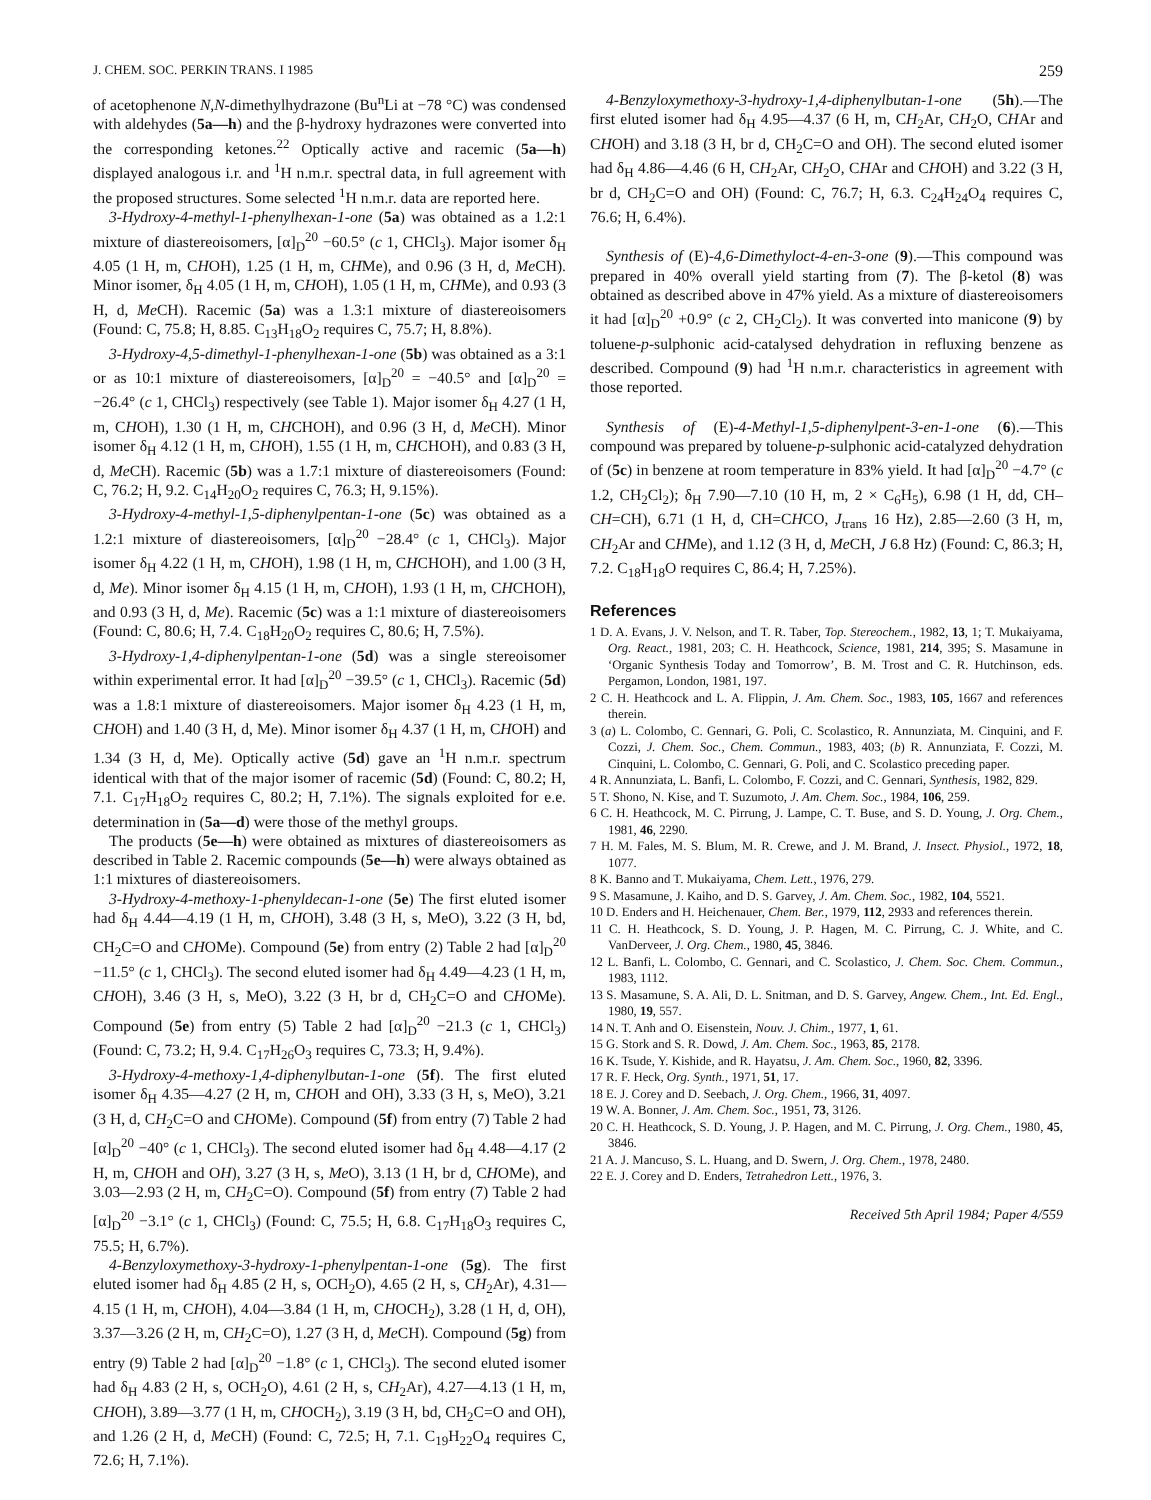J. CHEM. SOC. PERKIN TRANS. I 1985 259
of acetophenone N,N-dimethylhydrazone (Bu<sup>n</sup>Li at −78 °C) was condensed with aldehydes (5a—h) and the β-hydroxy hydrazones were converted into the corresponding ketones.<sup>22</sup> Optically active and racemic (5a—h) displayed analogous i.r. and <sup>1</sup>H n.m.r. spectral data, in full agreement with the proposed structures. Some selected <sup>1</sup>H n.m.r. data are reported here.
3-Hydroxy-4-methyl-1-phenylhexan-1-one (5a) was obtained as a 1.2:1 mixture of diastereoisomers, [α]<sub>D</sub><sup>20</sup> −60.5° (c 1, CHCl<sub>3</sub>). Major isomer δ<sub>H</sub> 4.05 (1 H, m, CHOH), 1.25 (1 H, m, CHMe), and 0.96 (3 H, d, Me CH). Minor isomer, δ<sub>H</sub> 4.05 (1 H, m, CHOH), 1.05 (1 H, m, CHMe), and 0.93 (3 H, d, Me CH). Racemic (5a) was a 1.3:1 mixture of diastereoisomers (Found: C, 75.8; H, 8.85. C<sub>13</sub>H<sub>18</sub>O<sub>2</sub> requires C, 75.7; H, 8.8%).
3-Hydroxy-4,5-dimethyl-1-phenylhexan-1-one (5b) was obtained as a 3:1 or as 10:1 mixture of diastereoisomers, [α]<sub>D</sub><sup>20</sup> = −40.5° and [α]<sub>D</sub><sup>20</sup> = −26.4° (c 1, CHCl<sub>3</sub>) respectively (see Table 1). Major isomer δ<sub>H</sub> 4.27 (1 H, m, CHOH), 1.30 (1 H, m, CHCHOH), and 0.96 (3 H, d, Me CH). Minor isomer δ<sub>H</sub> 4.12 (1 H, m, CHOH), 1.55 (1 H, m, CHCHOH), and 0.83 (3 H, d, Me CH). Racemic (5b) was a 1.7:1 mixture of diastereoisomers (Found: C, 76.2; H, 9.2. C<sub>14</sub>H<sub>20</sub>O<sub>2</sub> requires C, 76.3; H, 9.15%).
3-Hydroxy-4-methyl-1,5-diphenylpentan-1-one (5c) was obtained as a 1.2:1 mixture of diastereoisomers, [α]<sub>D</sub><sup>20</sup> −28.4° (c 1, CHCl<sub>3</sub>). Major isomer δ<sub>H</sub> 4.22 (1 H, m, CHOH), 1.98 (1 H, m, CHCHOH), and 1.00 (3 H, d, Me). Minor isomer δ<sub>H</sub> 4.15 (1 H, m, CHOH), 1.93 (1 H, m, CHCHOH), and 0.93 (3 H, d, Me). Racemic (5c) was a 1:1 mixture of diastereoisomers (Found: C, 80.6; H, 7.4. C<sub>18</sub>H<sub>20</sub>O<sub>2</sub> requires C, 80.6; H, 7.5%).
3-Hydroxy-1,4-diphenylpentan-1-one (5d) was a single stereoisomer within experimental error. It had [α]<sub>D</sub><sup>20</sup> −39.5° (c 1, CHCl<sub>3</sub>). Racemic (5d) was a 1.8:1 mixture of diastereoisomers. Major isomer δ<sub>H</sub> 4.23 (1 H, m, CHOH) and 1.40 (3 H, d, Me). Minor isomer δ<sub>H</sub> 4.37 (1 H, m, CHOH) and 1.34 (3 H, d, Me). Optically active (5d) gave an <sup>1</sup>H n.m.r. spectrum identical with that of the major isomer of racemic (5d) (Found: C, 80.2; H, 7.1. C<sub>17</sub>H<sub>18</sub>O<sub>2</sub> requires C, 80.2; H, 7.1%). The signals exploited for e.e. determination in (5a—d) were those of the methyl groups.
The products (5e—h) were obtained as mixtures of diastereoisomers as described in Table 2. Racemic compounds (5e—h) were always obtained as 1:1 mixtures of diastereoisomers.
3-Hydroxy-4-methoxy-1-phenyldecan-1-one (5e) The first eluted isomer had δ<sub>H</sub> 4.44—4.19 (1 H, m, CHOH), 3.48 (3 H, s, MeO), 3.22 (3 H, bd, CH<sub>2</sub>C=O and CHOMe). Compound (5e) from entry (2) Table 2 had [α]<sub>D</sub><sup>20</sup> −11.5° (c 1, CHCl<sub>3</sub>). The second eluted isomer had δ<sub>H</sub> 4.49—4.23 (1 H, m, CHOH), 3.46 (3 H, s, MeO), 3.22 (3 H, br d, CH<sub>2</sub>C=O and CHOMe). Compound (5e) from entry (5) Table 2 had [α]<sub>D</sub><sup>20</sup> −21.3 (c 1, CHCl<sub>3</sub>) (Found: C, 73.2; H, 9.4. C<sub>17</sub>H<sub>26</sub>O<sub>3</sub> requires C, 73.3; H, 9.4%).
3-Hydroxy-4-methoxy-1,4-diphenylbutan-1-one (5f). The first eluted isomer δ<sub>H</sub> 4.35—4.27 (2 H, m, CHOH and OH), 3.33 (3 H, s, MeO), 3.21 (3 H, d, CH<sub>2</sub>C=O and CHOMe). Compound (5f) from entry (7) Table 2 had [α]<sub>D</sub><sup>20</sup> −40° (c 1, CHCl<sub>3</sub>). The second eluted isomer had δ<sub>H</sub> 4.48—4.17 (2 H, m, CHOH and OH), 3.27 (3 H, s, Me O), 3.13 (1 H, br d, CHOMe), and 3.03—2.93 (2 H, m, CH<sub>2</sub>C=O). Compound (5f) from entry (7) Table 2 had [α]<sub>D</sub><sup>20</sup> −3.1° (c 1, CHCl<sub>3</sub>) (Found: C, 75.5; H, 6.8. C<sub>17</sub>H<sub>18</sub>O<sub>3</sub> requires C, 75.5; H, 6.7%).
4-Benzyloxymethoxy-3-hydroxy-1-phenylpentan-1-one (5g). The first eluted isomer had δ<sub>H</sub> 4.85 (2 H, s, OCH<sub>2</sub>O), 4.65 (2 H, s, CH<sub>2</sub>Ar), 4.31—4.15 (1 H, m, CHOH), 4.04—3.84 (1 H, m, CHOCH<sub>2</sub>), 3.28 (1 H, d, OH), 3.37—3.26 (2 H, m, CH<sub>2</sub>C=O), 1.27 (3 H, d, Me CH). Compound (5g) from entry (9) Table 2 had [α]<sub>D</sub><sup>20</sup> −1.8° (c 1, CHCl<sub>3</sub>). The second eluted isomer had δ<sub>H</sub> 4.83 (2 H, s, OCH<sub>2</sub>O), 4.61 (2 H, s, CH<sub>2</sub>Ar), 4.27—4.13 (1 H, m, CHOH), 3.89—3.77 (1 H, m, CHOCH<sub>2</sub>), 3.19 (3 H, bd, CH<sub>2</sub>C=O and OH), and 1.26 (2 H, d, Me CH) (Found: C, 72.5; H, 7.1. C<sub>19</sub>H<sub>22</sub>O<sub>4</sub> requires C, 72.6; H, 7.1%).
4-Benzyloxymethoxy-3-hydroxy-1,4-diphenylbutan-1-one (5h).—The first eluted isomer had δ<sub>H</sub> 4.95—4.37 (6 H, m, CH<sub>2</sub>Ar, CH<sub>2</sub>O, CHAr and CHOH) and 3.18 (3 H, br d, CH<sub>2</sub>C=O and OH). The second eluted isomer had δ<sub>H</sub> 4.86—4.46 (6 H, CH<sub>2</sub>Ar, CH<sub>2</sub>O, CHAr and CHOH) and 3.22 (3 H, br d, CH<sub>2</sub>C=O and OH) (Found: C, 76.7; H, 6.3. C<sub>24</sub>H<sub>24</sub>O<sub>4</sub> requires C, 76.6; H, 6.4%).
Synthesis of (E)-4,6-Dimethyloct-4-en-3-one (9).—This compound was prepared in 40% overall yield starting from (7). The β-ketol (8) was obtained as described above in 47% yield. As a mixture of diastereoisomers it had [α]<sub>D</sub><sup>20</sup> +0.9° (c 2, CH<sub>2</sub>Cl<sub>2</sub>). It was converted into manicone (9) by toluene-p-sulphonic acid-catalysed dehydration in refluxing benzene as described. Compound (9) had <sup>1</sup>H n.m.r. characteristics in agreement with those reported.
Synthesis of (E)-4-Methyl-1,5-diphenylpent-3-en-1-one (6).—This compound was prepared by toluene-p-sulphonic acid-catalyzed dehydration of (5c) in benzene at room temperature in 83% yield. It had [α]<sub>D</sub><sup>20</sup> −4.7° (c 1.2, CH<sub>2</sub>Cl<sub>2</sub>); δ<sub>H</sub> 7.90—7.10 (10 H, m, 2 × C<sub>6</sub>H<sub>5</sub>), 6.98 (1 H, dd, CH–CH=CH), 6.71 (1 H, d, CH=CHCO, J<sub>trans</sub> 16 Hz), 2.85—2.60 (3 H, m, CH<sub>2</sub>Ar and CHMe), and 1.12 (3 H, d, Me CH, J 6.8 Hz) (Found: C, 86.3; H, 7.2. C<sub>18</sub>H<sub>18</sub>O requires C, 86.4; H, 7.25%).
References
1 D. A. Evans, J. V. Nelson, and T. R. Taber, Top. Stereochem., 1982, 13, 1; T. Mukaiyama, Org. React., 1981, 203; C. H. Heathcock, Science, 1981, 214, 395; S. Masamune in ‘Organic Synthesis Today and Tomorrow’, B. M. Trost and C. R. Hutchinson, eds. Pergamon, London, 1981, 197.
2 C. H. Heathcock and L. A. Flippin, J. Am. Chem. Soc., 1983, 105, 1667 and references therein.
3 (a) L. Colombo, C. Gennari, G. Poli, C. Scolastico, R. Annunziata, M. Cinquini, and F. Cozzi, J. Chem. Soc., Chem. Commun., 1983, 403; (b) R. Annunziata, F. Cozzi, M. Cinquini, L. Colombo, C. Gennari, G. Poli, and C. Scolastico preceding paper.
4 R. Annunziata, L. Banfi, L. Colombo, F. Cozzi, and C. Gennari, Synthesis, 1982, 829.
5 T. Shono, N. Kise, and T. Suzumoto, J. Am. Chem. Soc., 1984, 106, 259.
6 C. H. Heathcock, M. C. Pirrung, J. Lampe, C. T. Buse, and S. D. Young, J. Org. Chem., 1981, 46, 2290.
7 H. M. Fales, M. S. Blum, M. R. Crewe, and J. M. Brand, J. Insect. Physiol., 1972, 18, 1077.
8 K. Banno and T. Mukaiyama, Chem. Lett., 1976, 279.
9 S. Masamune, J. Kaiho, and D. S. Garvey, J. Am. Chem. Soc., 1982, 104, 5521.
10 D. Enders and H. Heichenauer, Chem. Ber., 1979, 112, 2933 and references therein.
11 C. H. Heathcock, S. D. Young, J. P. Hagen, M. C. Pirrung, C. J. White, and C. VanDerveer, J. Org. Chem., 1980, 45, 3846.
12 L. Banfi, L. Colombo, C. Gennari, and C. Scolastico, J. Chem. Soc. Chem. Commun., 1983, 1112.
13 S. Masamune, S. A. Ali, D. L. Snitman, and D. S. Garvey, Angew. Chem., Int. Ed. Engl., 1980, 19, 557.
14 N. T. Anh and O. Eisenstein, Nouv. J. Chim., 1977, 1, 61.
15 G. Stork and S. R. Dowd, J. Am. Chem. Soc., 1963, 85, 2178.
16 K. Tsude, Y. Kishide, and R. Hayatsu, J. Am. Chem. Soc., 1960, 82, 3396.
17 R. F. Heck, Org. Synth., 1971, 51, 17.
18 E. J. Corey and D. Seebach, J. Org. Chem., 1966, 31, 4097.
19 W. A. Bonner, J. Am. Chem. Soc., 1951, 73, 3126.
20 C. H. Heathcock, S. D. Young, J. P. Hagen, and M. C. Pirrung, J. Org. Chem., 1980, 45, 3846.
21 A. J. Mancuso, S. L. Huang, and D. Swern, J. Org. Chem., 1978, 2480.
22 E. J. Corey and D. Enders, Tetrahedron Lett., 1976, 3.
Received 5th April 1984; Paper 4/559